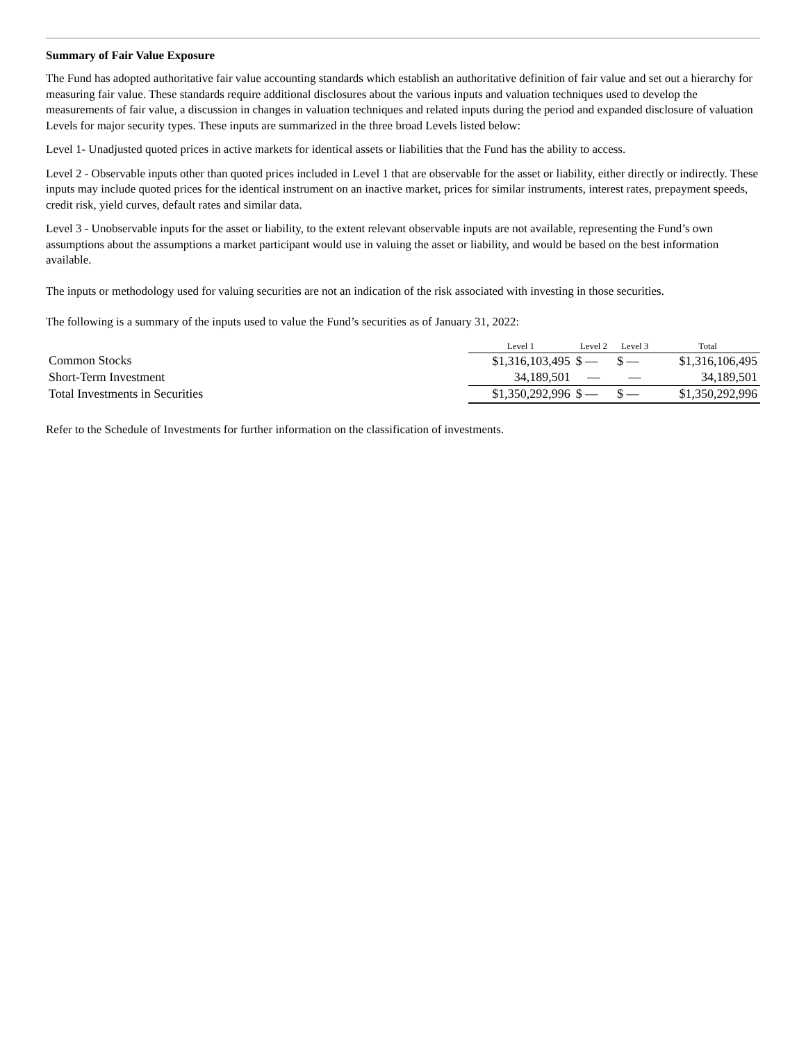Summary of Fair Value Exposure
The Fund has adopted authoritative fair value accounting standards which establish an authoritative definition of fair value and set out a hierarchy for measuring fair value. These standards require additional disclosures about the various inputs and valuation techniques used to develop the measurements of fair value, a discussion in changes in valuation techniques and related inputs during the period and expanded disclosure of valuation Levels for major security types. These inputs are summarized in the three broad Levels listed below:
Level 1- Unadjusted quoted prices in active markets for identical assets or liabilities that the Fund has the ability to access.
Level 2 - Observable inputs other than quoted prices included in Level 1 that are observable for the asset or liability, either directly or indirectly. These inputs may include quoted prices for the identical instrument on an inactive market, prices for similar instruments, interest rates, prepayment speeds, credit risk, yield curves, default rates and similar data.
Level 3 - Unobservable inputs for the asset or liability, to the extent relevant observable inputs are not available, representing the Fund’s own assumptions about the assumptions a market participant would use in valuing the asset or liability, and would be based on the best information available.
The inputs or methodology used for valuing securities are not an indication of the risk associated with investing in those securities.
The following is a summary of the inputs used to value the Fund’s securities as of January 31, 2022:
| | Level 1 | Level 2 | Level 3 | Total |
| --- | --- | --- | --- | --- |
| Common Stocks | $1,316,103,495 | $ — | $ — | $1,316,106,495 |
| Short-Term Investment | 34,189,501 | — | — | 34,189,501 |
| Total Investments in Securities | $1,350,292,996 | $ — | $ — | $1,350,292,996 |
Refer to the Schedule of Investments for further information on the classification of investments.